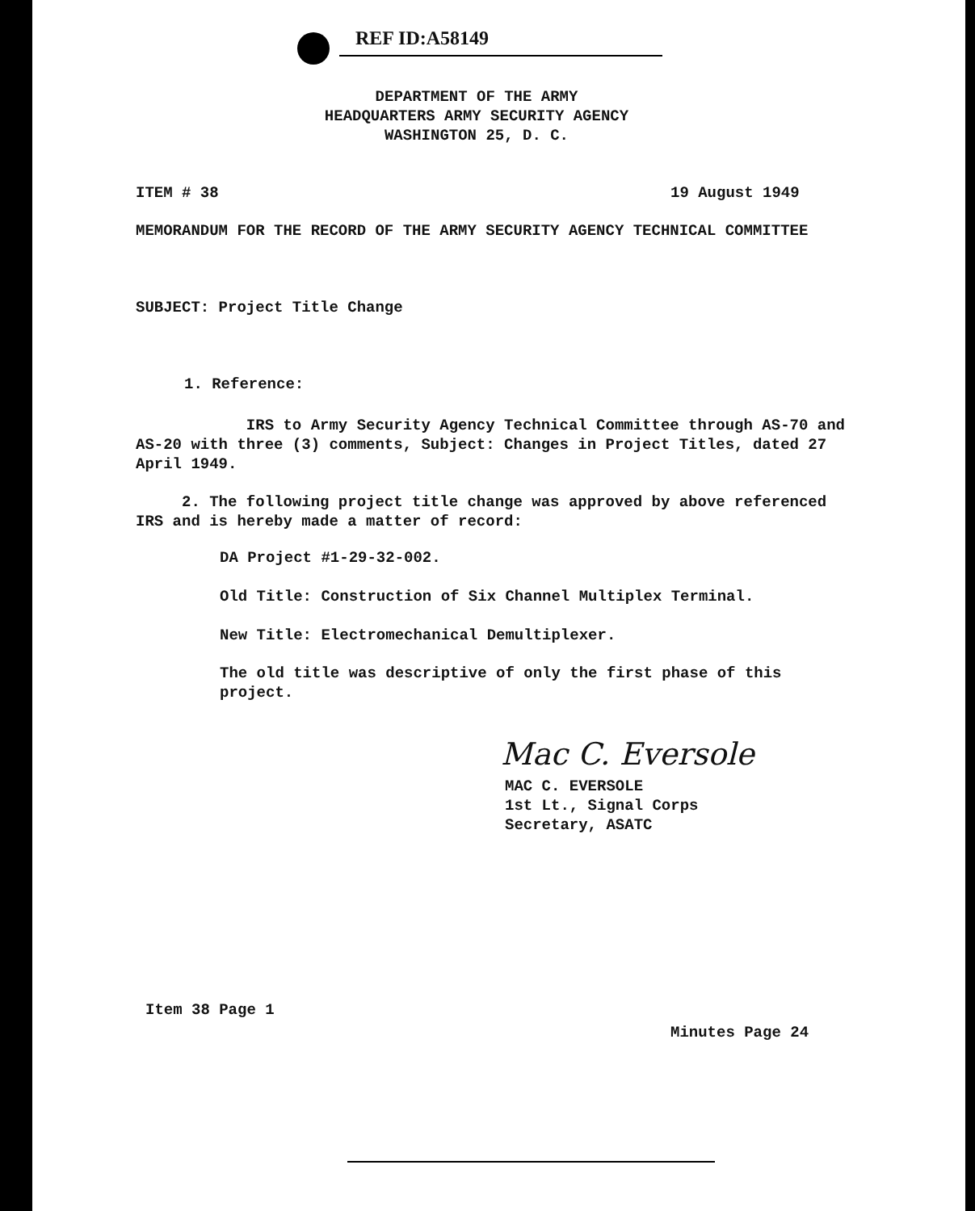REF ID:A58149
DEPARTMENT OF THE ARMY
HEADQUARTERS ARMY SECURITY AGENCY
WASHINGTON 25, D. C.
ITEM # 38 19 August 1949
MEMORANDUM FOR THE RECORD OF THE ARMY SECURITY AGENCY TECHNICAL COMMITTEE
SUBJECT: Project Title Change
1. Reference:
IRS to Army Security Agency Technical Committee through AS-70 and AS-20 with three (3) comments, Subject: Changes in Project Titles, dated 27 April 1949.
2. The following project title change was approved by above referenced IRS and is hereby made a matter of record:
DA Project #1-29-32-002.
Old Title: Construction of Six Channel Multiplex Terminal.
New Title: Electromechanical Demultiplexer.
The old title was descriptive of only the first phase of this project.
Mac C. Eversole
MAC C. EVERSOLE
1st Lt., Signal Corps
Secretary, ASATC
Item 38 Page 1
Minutes Page 24